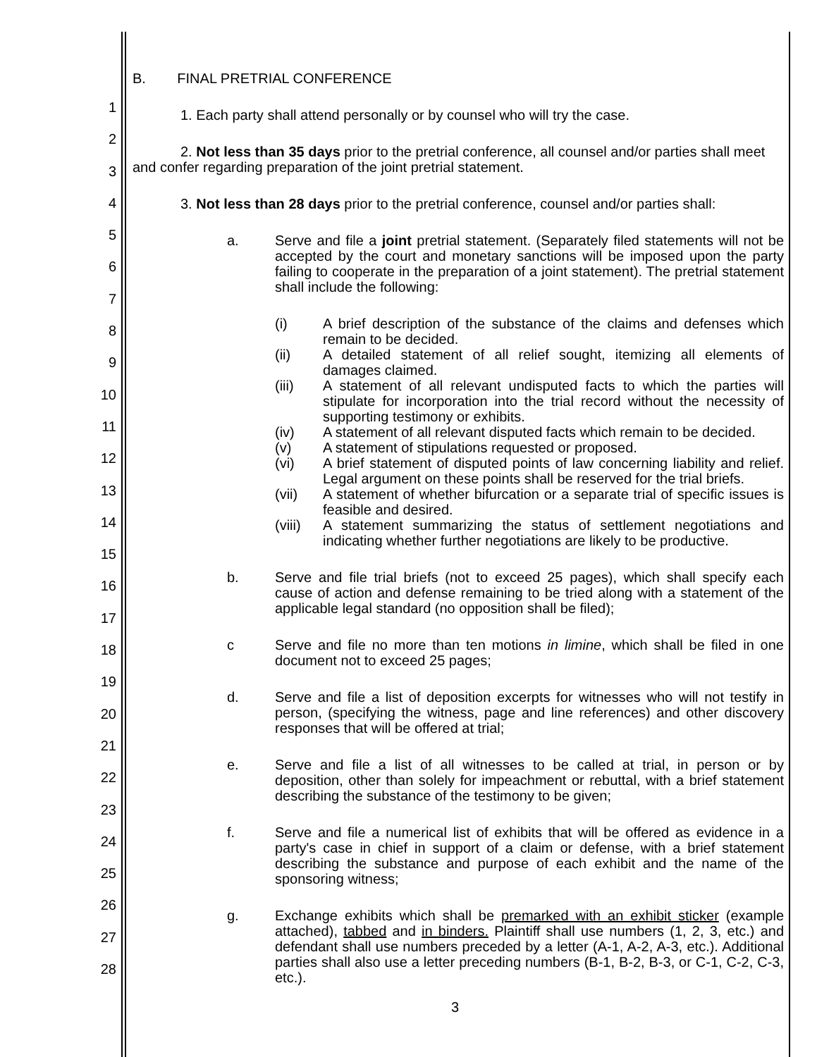1
2
3
4
5
6
7
8
9
10
11
12
13
14
15
16
17
18
19
20
21
22
23
24
25
26
27
28
B. FINAL PRETRIAL CONFERENCE
1. Each party shall attend personally or by counsel who will try the case.
2. Not less than 35 days prior to the pretrial conference, all counsel and/or parties shall meet and confer regarding preparation of the joint pretrial statement.
3. Not less than 28 days prior to the pretrial conference, counsel and/or parties shall:
a. Serve and file a joint pretrial statement. (Separately filed statements will not be accepted by the court and monetary sanctions will be imposed upon the party failing to cooperate in the preparation of a joint statement). The pretrial statement shall include the following:
(i) A brief description of the substance of the claims and defenses which remain to be decided.
(ii) A detailed statement of all relief sought, itemizing all elements of damages claimed.
(iii) A statement of all relevant undisputed facts to which the parties will stipulate for incorporation into the trial record without the necessity of supporting testimony or exhibits.
(iv) A statement of all relevant disputed facts which remain to be decided.
(v) A statement of stipulations requested or proposed.
(vi) A brief statement of disputed points of law concerning liability and relief. Legal argument on these points shall be reserved for the trial briefs.
(vii) A statement of whether bifurcation or a separate trial of specific issues is feasible and desired.
(viii)
A statement summarizing the status of settlement negotiations and indicating whether further negotiations are likely to be productive.
b. Serve and file trial briefs (not to exceed 25 pages), which shall specify each cause of action and defense remaining to be tried along with a statement of the applicable legal standard (no opposition shall be filed);
c Serve and file no more than ten motions in limine, which shall be filed in one document not to exceed 25 pages;
d. Serve and file a list of deposition excerpts for witnesses who will not testify in person, (specifying the witness, page and line references) and other discovery responses that will be offered at trial;
e. Serve and file a list of all witnesses to be called at trial, in person or by deposition, other than solely for impeachment or rebuttal, with a brief statement describing the substance of the testimony to be given;
f. Serve and file a numerical list of exhibits that will be offered as evidence in a party's case in chief in support of a claim or defense, with a brief statement describing the substance and purpose of each exhibit and the name of the sponsoring witness;
g. Exchange exhibits which shall be premarked with an exhibit sticker (example attached), tabbed and in binders. Plaintiff shall use numbers (1, 2, 3, etc.) and defendant shall use numbers preceded by a letter (A-1, A-2, A-3, etc.). Additional parties shall also use a letter preceding numbers (B-1, B-2, B-3, or C-1, C-2, C-3, etc.).
3